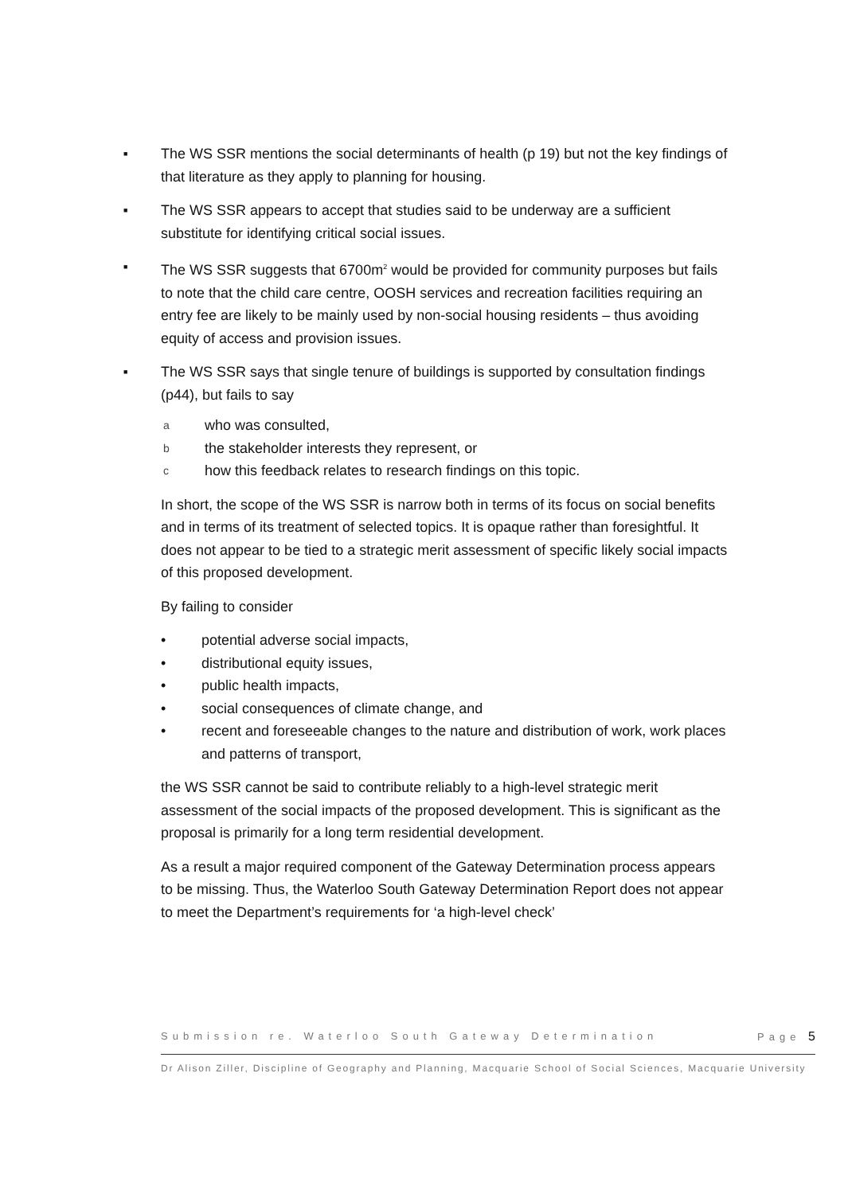■
The WS SSR mentions the social determinants of health (p 19) but not the key findings of that literature as they apply to planning for housing.
■
The WS SSR appears to accept that studies said to be underway are a sufficient substitute for identifying critical social issues.
■
The WS SSR suggests that 6700m<sup>2</sup> would be provided for community purposes but fails to note that the child care centre, OOSH services and recreation facilities requiring an entry fee are likely to be mainly used by non-social housing residents – thus avoiding equity of access and provision issues.
■
The WS SSR says that single tenure of buildings is supported by consultation findings (p44), but fails to say
a
who was consulted,
b
the stakeholder interests they represent, or
c
how this feedback relates to research findings on this topic.
In short, the scope of the WS SSR is narrow both in terms of its focus on social benefits and in terms of its treatment of selected topics. It is opaque rather than foresightful. It does not appear to be tied to a strategic merit assessment of specific likely social impacts of this proposed development.
By failing to consider
• potential adverse social impacts,
• distributional equity issues,
• public health impacts,
• social consequences of climate change, and
• recent and foreseeable changes to the nature and distribution of work, work places and patterns of transport,
the WS SSR cannot be said to contribute reliably to a high-level strategic merit assessment of the social impacts of the proposed development. This is significant as the proposal is primarily for a long term residential development.
As a result a major required component of the Gateway Determination process appears to be missing. Thus, the Waterloo South Gateway Determination Report does not appear to meet the Department’s requirements for ‘a high-level check’
Submission re. Waterloo South Gateway Determination Page 5
Dr Alison Ziller, Discipline of Geography and Planning, Macquarie School of Social Sciences, Macquarie University